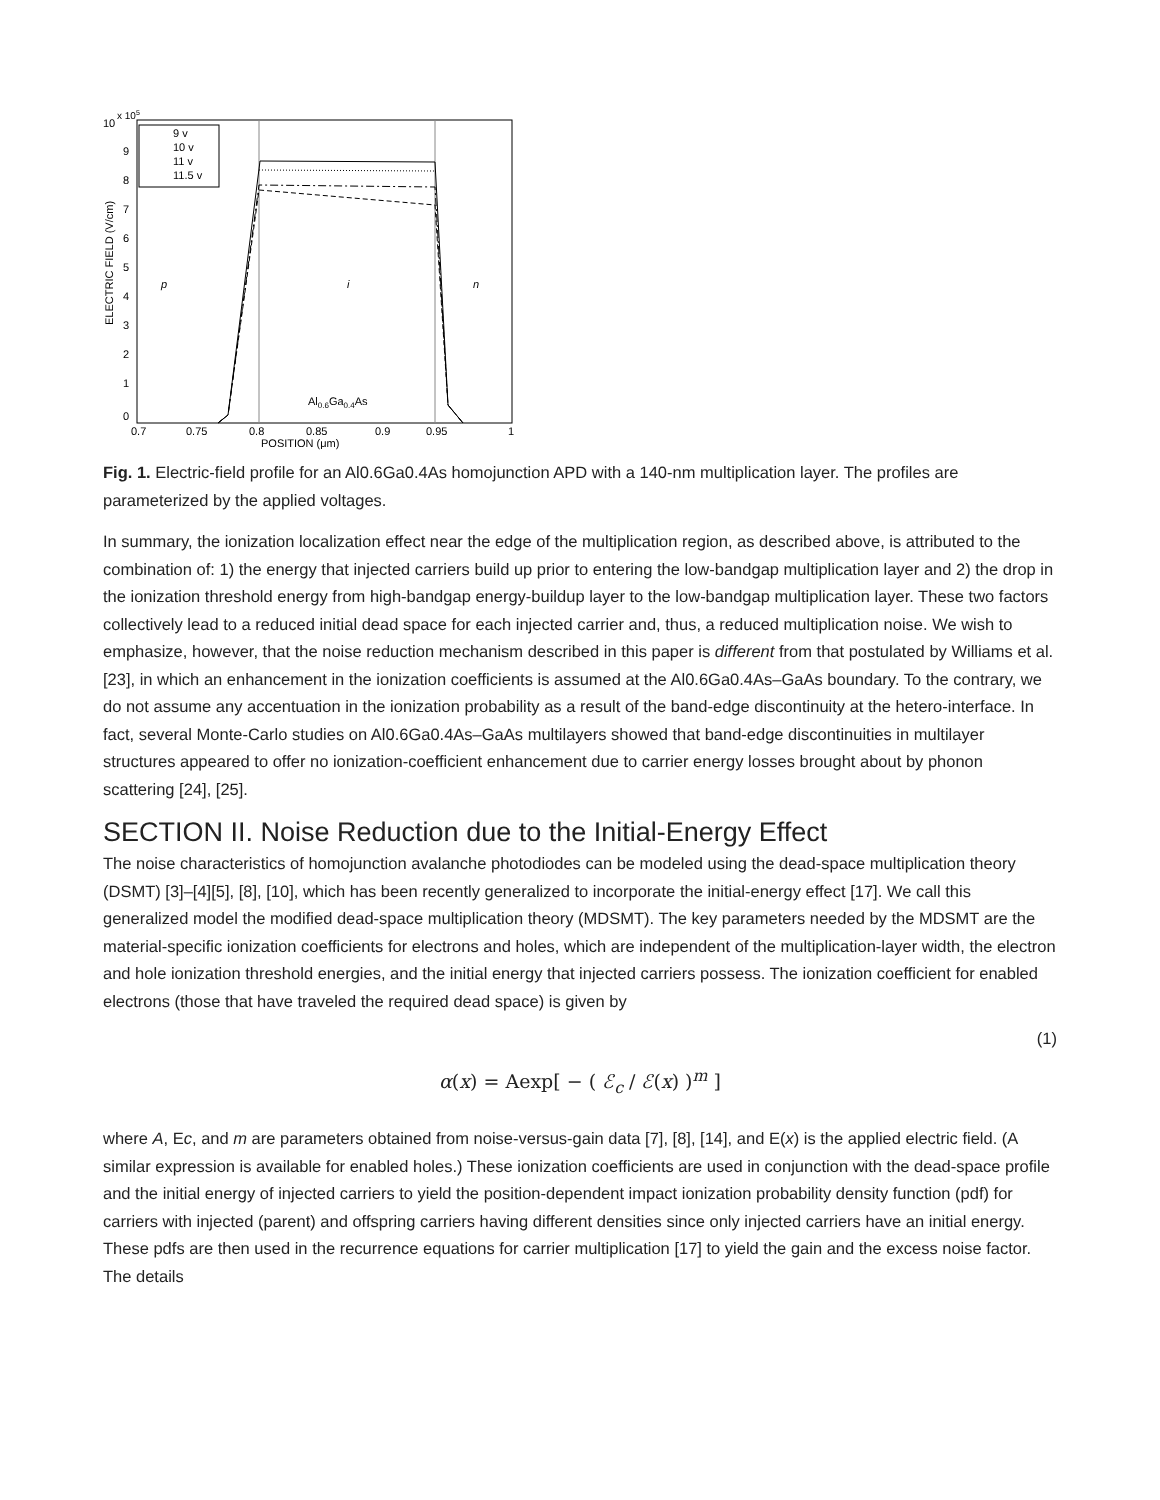10
x 105
9
8
7
6
5
4
3
2
1
0
0.7
0.75
0.8
0.85
0.9
0.95
1
POSITION (μm)
ELECTRIC FIELD (V/cm)
p
i
n
Al0.6Ga0.4As
9 v
10 v
11 v
11.5 v
Fig. 1. Electric-field profile for an Al0.6Ga0.4As homojunction APD with a 140-nm multiplication layer. The profiles are parameterized by the applied voltages.
In summary, the ionization localization effect near the edge of the multiplication region, as described above, is attributed to the combination of: 1) the energy that injected carriers build up prior to entering the low-bandgap multiplication layer and 2) the drop in the ionization threshold energy from high-bandgap energy-buildup layer to the low-bandgap multiplication layer. These two factors collectively lead to a reduced initial dead space for each injected carrier and, thus, a reduced multiplication noise. We wish to emphasize, however, that the noise reduction mechanism described in this paper is different from that postulated by Williams et al. [23], in which an enhancement in the ionization coefficients is assumed at the Al0.6Ga0.4As–GaAs boundary. To the contrary, we do not assume any accentuation in the ionization probability as a result of the band-edge discontinuity at the hetero-interface. In fact, several Monte-Carlo studies on Al0.6Ga0.4As–GaAs multilayers showed that band-edge discontinuities in multilayer structures appeared to offer no ionization-coefficient enhancement due to carrier energy losses brought about by phonon scattering [24], [25].
SECTION II. Noise Reduction due to the Initial-Energy Effect
The noise characteristics of homojunction avalanche photodiodes can be modeled using the dead-space multiplication theory (DSMT) [3]–[4][5], [8], [10], which has been recently generalized to incorporate the initial-energy effect [17]. We call this generalized model the modified dead-space multiplication theory (MDSMT). The key parameters needed by the MDSMT are the material-specific ionization coefficients for electrons and holes, which are independent of the multiplication-layer width, the electron and hole ionization threshold energies, and the initial energy that injected carriers possess. The ionization coefficient for enabled electrons (those that have traveled the required dead space) is given by
(1)
α(x) = Aexp[ − ( ℰ<sub>c</sub> / ℰ(x) )<sup>m</sup> ]
where A, Ec, and m are parameters obtained from noise-versus-gain data [7], [8], [14], and E(x) is the applied electric field. (A similar expression is available for enabled holes.) These ionization coefficients are used in conjunction with the dead-space profile and the initial energy of injected carriers to yield the position-dependent impact ionization probability density function (pdf) for carriers with injected (parent) and offspring carriers having different densities since only injected carriers have an initial energy. These pdfs are then used in the recurrence equations for carrier multiplication [17] to yield the gain and the excess noise factor. The details